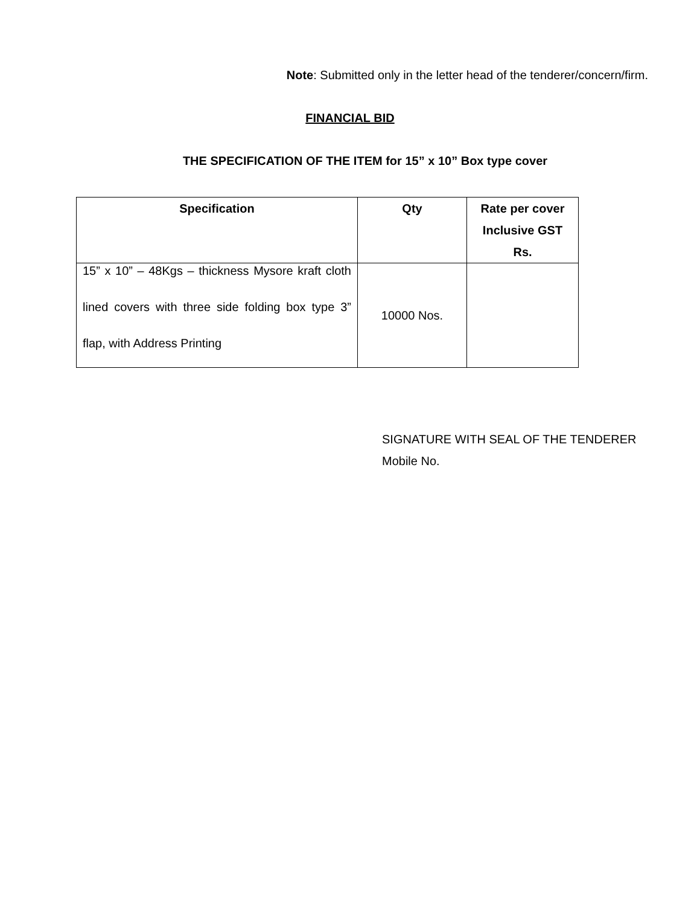Note: Submitted only in the letter head of the tenderer/concern/firm.
FINANCIAL BID
THE SPECIFICATION OF THE ITEM for 15” x 10” Box type cover
| Specification | Qty | Rate per cover Inclusive GST Rs. |
| --- | --- | --- |
| 15” x 10” – 48Kgs – thickness Mysore kraft cloth lined covers with three side folding box type 3” flap, with Address Printing | 10000 Nos. | |
SIGNATURE WITH SEAL OF THE TENDERER
Mobile No.